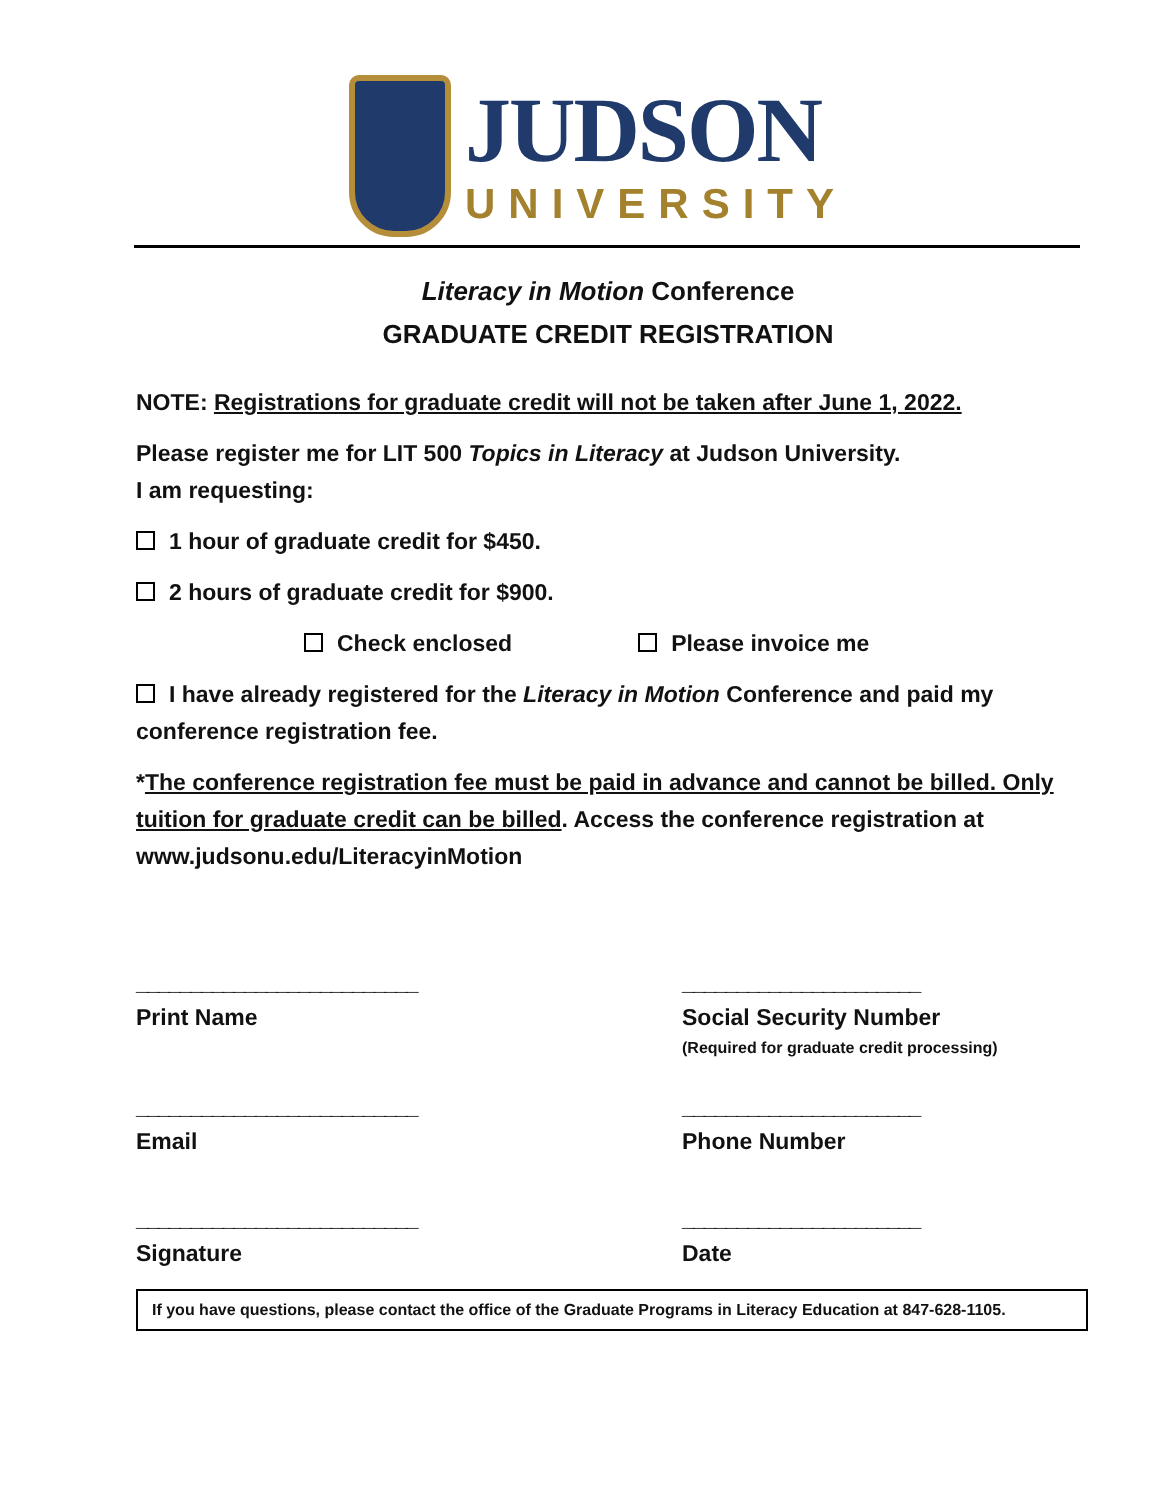JUDSON
UNIVERSITY
Literacy in Motion Conference
GRADUATE CREDIT REGISTRATION
NOTE: Registrations for graduate credit will not be taken after June 1, 2022.
Please register me for LIT 500 Topics in Literacy at Judson University.
I am requesting:
1 hour of graduate credit for $450.
2 hours of graduate credit for $900.
Check enclosed Please invoice me
I have already registered for the Literacy in Motion Conference and paid my conference registration fee.
*The conference registration fee must be paid in advance and cannot be billed. Only tuition for graduate credit can be billed. Access the conference registration at www.judsonu.edu/LiteracyinMotion
__________________________
Print Name
______________________
Social Security Number
(Required for graduate credit processing)
__________________________
Email
______________________
Phone Number
__________________________
Signature
______________________
Date
If you have questions, please contact the office of the Graduate Programs in Literacy Education at 847-628-1105.